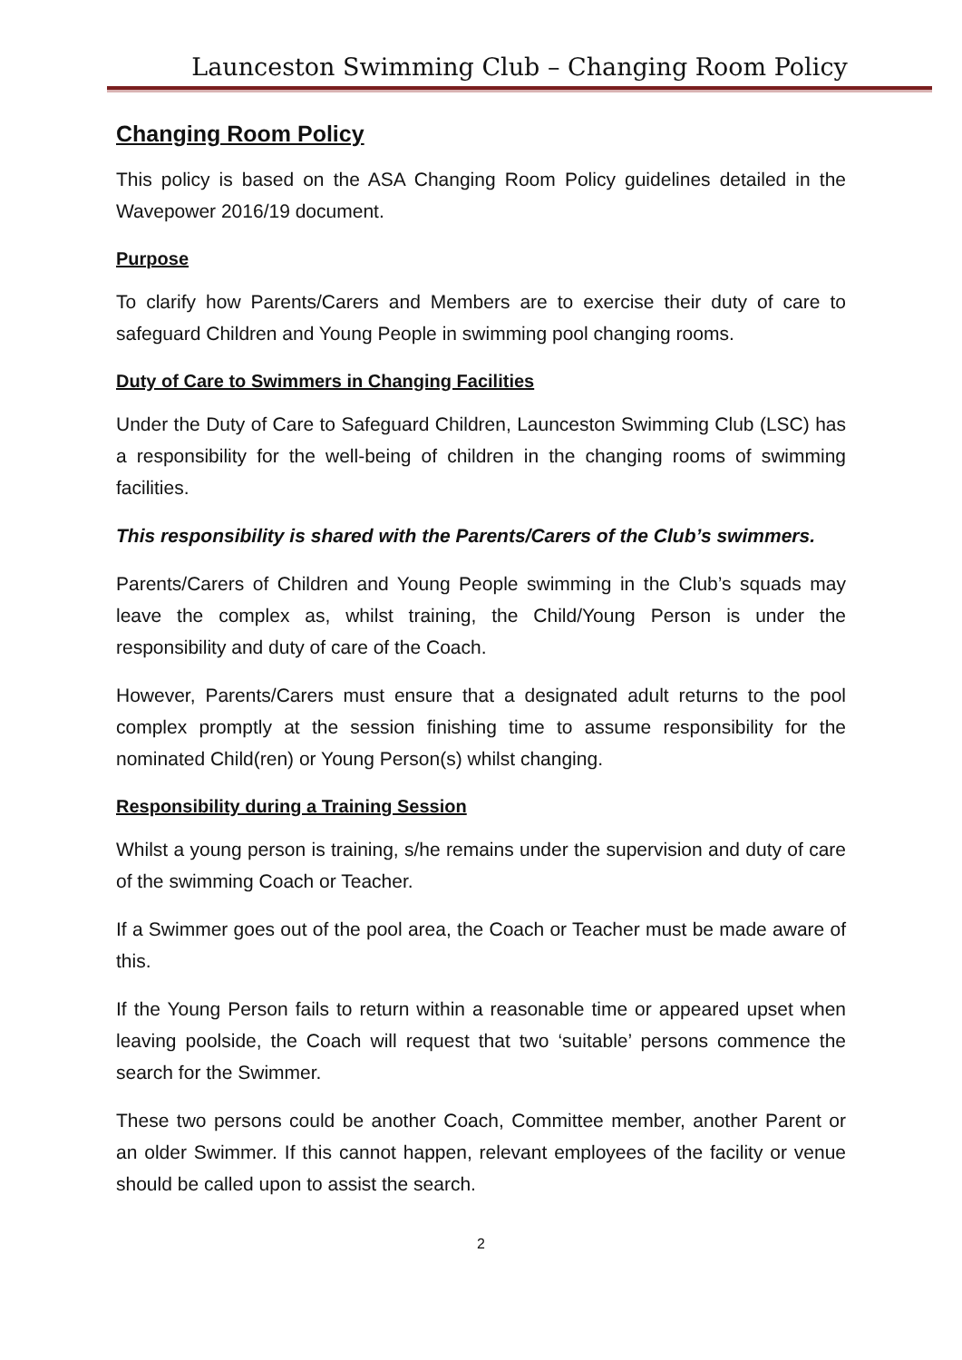Launceston Swimming Club – Changing Room Policy
Changing Room Policy
This policy is based on the ASA Changing Room Policy guidelines detailed in the Wavepower 2016/19 document.
Purpose
To clarify how Parents/Carers and Members are to exercise their duty of care to safeguard Children and Young People in swimming pool changing rooms.
Duty of Care to Swimmers in Changing Facilities
Under the Duty of Care to Safeguard Children, Launceston Swimming Club (LSC) has a responsibility for the well-being of children in the changing rooms of swimming facilities.
This responsibility is shared with the Parents/Carers of the Club’s swimmers.
Parents/Carers of Children and Young People swimming in the Club’s squads may leave the complex as, whilst training, the Child/Young Person is under the responsibility and duty of care of the Coach.
However, Parents/Carers must ensure that a designated adult returns to the pool complex promptly at the session finishing time to assume responsibility for the nominated Child(ren) or Young Person(s) whilst changing.
Responsibility during a Training Session
Whilst a young person is training, s/he remains under the supervision and duty of care of the swimming Coach or Teacher.
If a Swimmer goes out of the pool area, the Coach or Teacher must be made aware of this.
If the Young Person fails to return within a reasonable time or appeared upset when leaving poolside, the Coach will request that two ‘suitable’ persons commence the search for the Swimmer.
These two persons could be another Coach, Committee member, another Parent or an older Swimmer. If this cannot happen, relevant employees of the facility or venue should be called upon to assist the search.
2